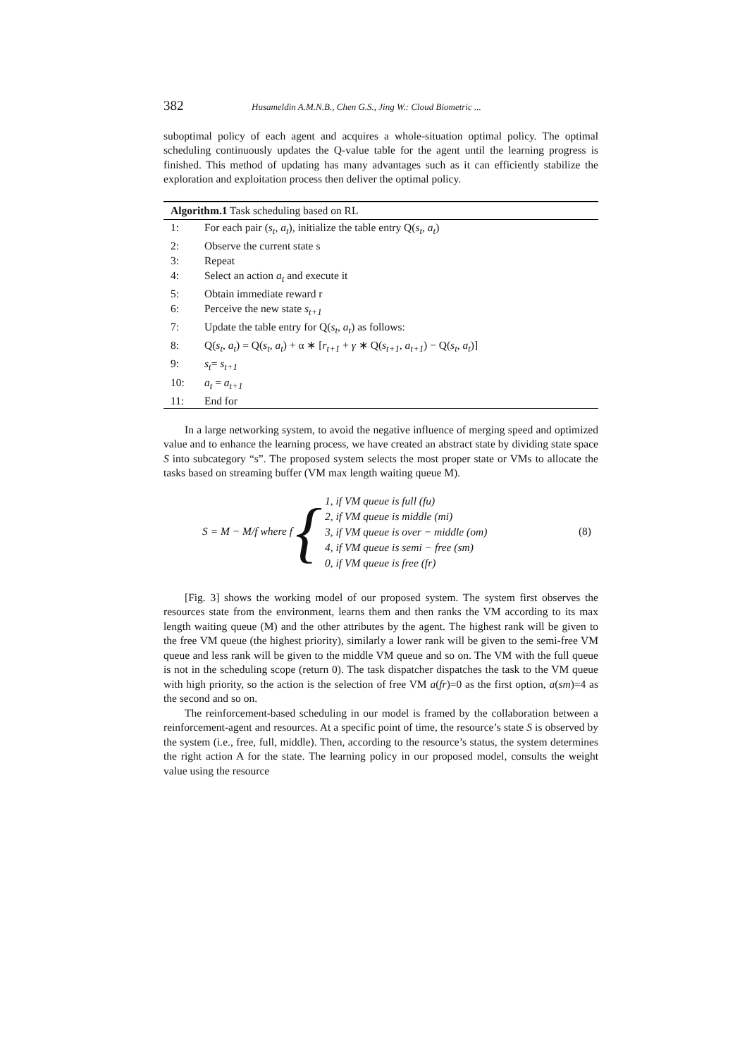382 Husameldin A.M.N.B., Chen G.S., Jing W.: Cloud Biometric ...
suboptimal policy of each agent and acquires a whole-situation optimal policy. The optimal scheduling continuously updates the Q-value table for the agent until the learning progress is finished. This method of updating has many advantages such as it can efficiently stabilize the exploration and exploitation process then deliver the optimal policy.
| Algorithm.1 Task scheduling based on RL | |
| --- | --- |
| 1: | For each pair ( s<sub>t</sub> , a<sub>t</sub> ), initialize the table entry Q( s<sub>t</sub> , a<sub>t</sub> ) |
| 2: | Observe the current state s |
| 3: | Repeat |
| 4: | Select an action a<sub>t</sub> and execute it |
| 5: | Obtain immediate reward r |
| 6: | Perceive the new state s<sub>t+1</sub> |
| 7: | Update the table entry for Q( s<sub>t</sub> , a<sub>t</sub> ) as follows: |
| 8: | Q( s<sub>t</sub> , a<sub>t</sub> ) = Q( s<sub>t</sub> , a<sub>t</sub> ) + α ∗ [ r<sub>t+1</sub> + γ ∗ Q( s<sub>t+1</sub> , a<sub>t+1</sub> ) − Q( s<sub>t</sub> , a<sub>t</sub> )] |
| 9: | s<sub>t</sub> = s<sub>t+1</sub> |
| 10: | a<sub>t</sub> = a<sub>t+1</sub> |
| 11: | End for |
In a large networking system, to avoid the negative influence of merging speed and optimized value and to enhance the learning process, we have created an abstract state by dividing state space S into subcategory “s”. The proposed system selects the most proper state or VMs to allocate the tasks based on streaming buffer (VM max length waiting queue M).
S = M − M/f where f {
1, if VM queue is full (fu)
2, if VM queue is middle (mi)
3, if VM queue is over − middle (om)
4, if VM queue is semi − free (sm)
0, if VM queue is free (fr)
(8)
[Fig. 3] shows the working model of our proposed system. The system first observes the resources state from the environment, learns them and then ranks the VM according to its max length waiting queue (M) and the other attributes by the agent. The highest rank will be given to the free VM queue (the highest priority), similarly a lower rank will be given to the semi-free VM queue and less rank will be given to the middle VM queue and so on. The VM with the full queue is not in the scheduling scope (return 0). The task dispatcher dispatches the task to the VM queue with high priority, so the action is the selection of free VM a(fr)=0 as the first option, a(sm)=4 as the second and so on.
The reinforcement-based scheduling in our model is framed by the collaboration between a reinforcement-agent and resources. At a specific point of time, the resource’s state S is observed by the system (i.e., free, full, middle). Then, according to the resource’s status, the system determines the right action A for the state. The learning policy in our proposed model, consults the weight value using the resource